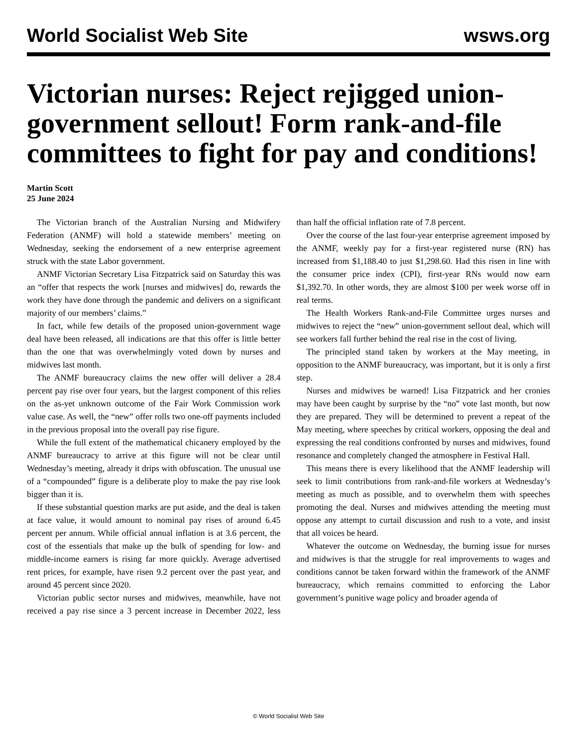World Socialist Web Site wsws.org
Victorian nurses: Reject rejigged union-government sellout! Form rank-and-file committees to fight for pay and conditions!
Martin Scott
25 June 2024
The Victorian branch of the Australian Nursing and Midwifery Federation (ANMF) will hold a statewide members’ meeting on Wednesday, seeking the endorsement of a new enterprise agreement struck with the state Labor government.
ANMF Victorian Secretary Lisa Fitzpatrick said on Saturday this was an “offer that respects the work [nurses and midwives] do, rewards the work they have done through the pandemic and delivers on a significant majority of our members’ claims.”
In fact, while few details of the proposed union-government wage deal have been released, all indications are that this offer is little better than the one that was overwhelmingly voted down by nurses and midwives last month.
The ANMF bureaucracy claims the new offer will deliver a 28.4 percent pay rise over four years, but the largest component of this relies on the as-yet unknown outcome of the Fair Work Commission work value case. As well, the “new” offer rolls two one-off payments included in the previous proposal into the overall pay rise figure.
While the full extent of the mathematical chicanery employed by the ANMF bureaucracy to arrive at this figure will not be clear until Wednesday’s meeting, already it drips with obfuscation. The unusual use of a “compounded” figure is a deliberate ploy to make the pay rise look bigger than it is.
If these substantial question marks are put aside, and the deal is taken at face value, it would amount to nominal pay rises of around 6.45 percent per annum. While official annual inflation is at 3.6 percent, the cost of the essentials that make up the bulk of spending for low- and middle-income earners is rising far more quickly. Average advertised rent prices, for example, have risen 9.2 percent over the past year, and around 45 percent since 2020.
Victorian public sector nurses and midwives, meanwhile, have not received a pay rise since a 3 percent increase in December 2022, less than half the official inflation rate of 7.8 percent.
Over the course of the last four-year enterprise agreement imposed by the ANMF, weekly pay for a first-year registered nurse (RN) has increased from $1,188.40 to just $1,298.60. Had this risen in line with the consumer price index (CPI), first-year RNs would now earn $1,392.70. In other words, they are almost $100 per week worse off in real terms.
The Health Workers Rank-and-File Committee urges nurses and midwives to reject the “new” union-government sellout deal, which will see workers fall further behind the real rise in the cost of living.
The principled stand taken by workers at the May meeting, in opposition to the ANMF bureaucracy, was important, but it is only a first step.
Nurses and midwives be warned! Lisa Fitzpatrick and her cronies may have been caught by surprise by the “no” vote last month, but now they are prepared. They will be determined to prevent a repeat of the May meeting, where speeches by critical workers, opposing the deal and expressing the real conditions confronted by nurses and midwives, found resonance and completely changed the atmosphere in Festival Hall.
This means there is every likelihood that the ANMF leadership will seek to limit contributions from rank-and-file workers at Wednesday’s meeting as much as possible, and to overwhelm them with speeches promoting the deal. Nurses and midwives attending the meeting must oppose any attempt to curtail discussion and rush to a vote, and insist that all voices be heard.
Whatever the outcome on Wednesday, the burning issue for nurses and midwives is that the struggle for real improvements to wages and conditions cannot be taken forward within the framework of the ANMF bureaucracy, which remains committed to enforcing the Labor government’s punitive wage policy and broader agenda of
© World Socialist Web Site